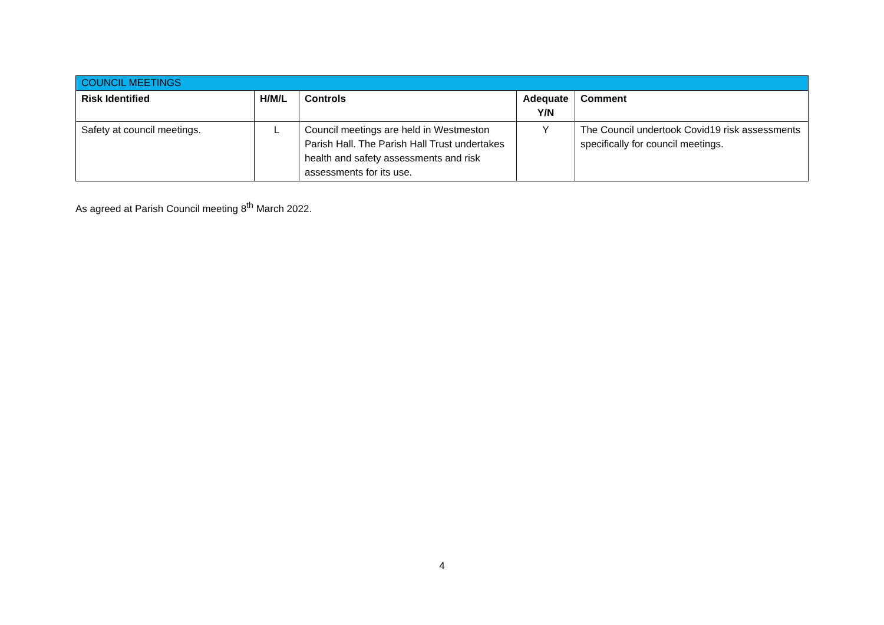| COUNCIL MEETINGS | | | | |
| Risk Identified | H/M/L | Controls | Adequate Y/N | Comment |
| Safety at council meetings. | L | Council meetings are held in Westmeston Parish Hall. The Parish Hall Trust undertakes health and safety assessments and risk assessments for its use. | Y | The Council undertook Covid19 risk assessments specifically for council meetings. |
As agreed at Parish Council meeting 8<sup>th</sup> March 2022.
4